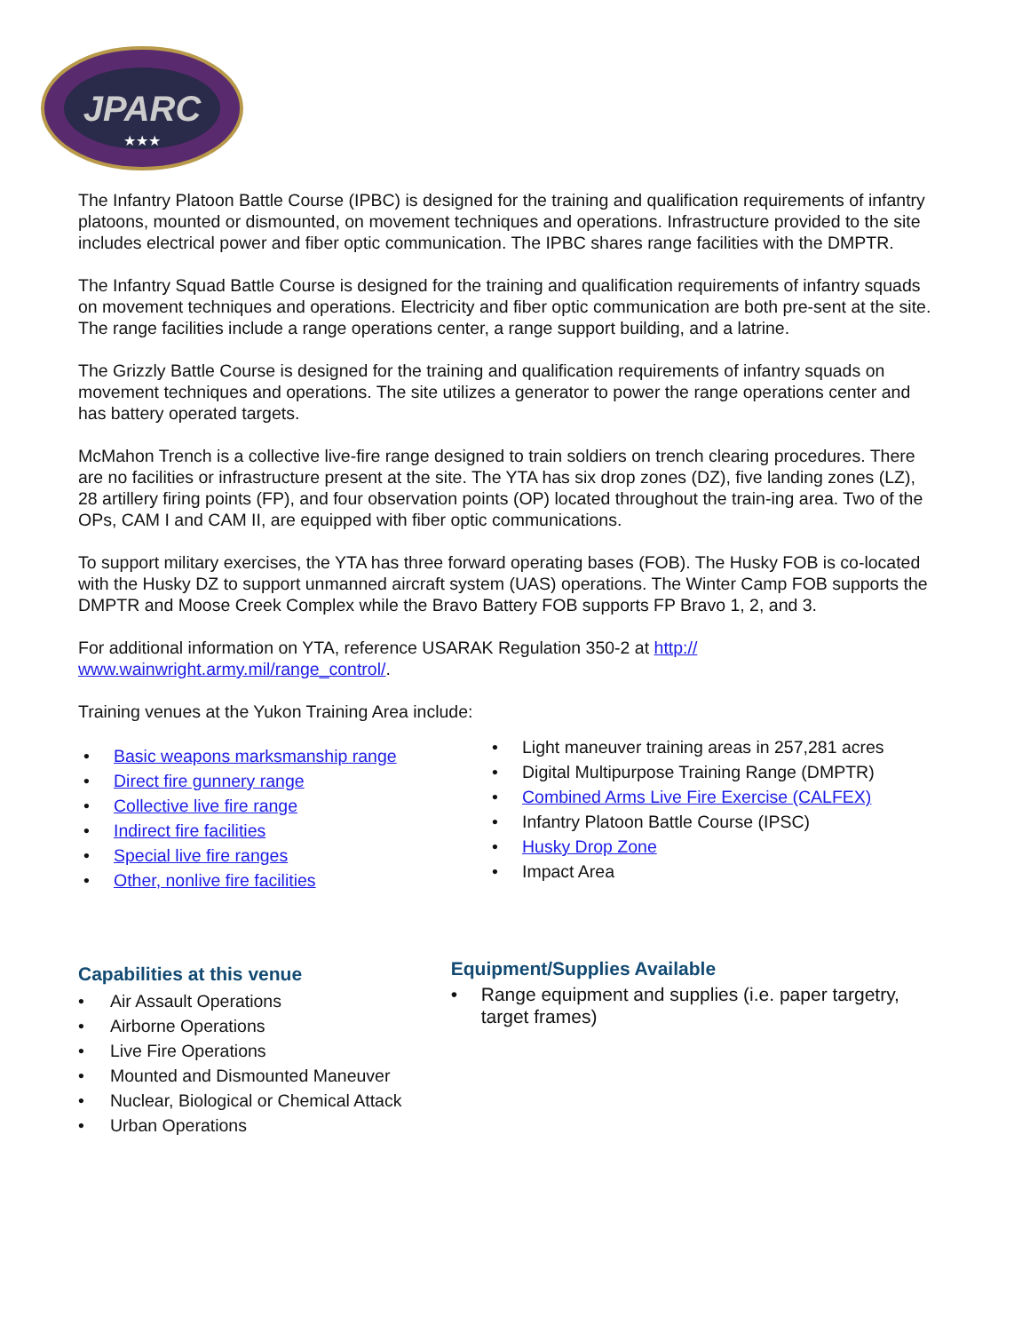JPARC
★★★
The Infantry Platoon Battle Course (IPBC) is designed for the training and qualification requirements of infantry platoons, mounted or dismounted, on movement techniques and operations. Infrastructure provided to the site includes electrical power and fiber optic communication. The IPBC shares range facilities with the DMPTR.
The Infantry Squad Battle Course is designed for the training and qualification requirements of infantry squads on movement techniques and operations. Electricity and fiber optic communication are both pre-sent at the site. The range facilities include a range operations center, a range support building, and a latrine.
The Grizzly Battle Course is designed for the training and qualification requirements of infantry squads on movement techniques and operations. The site utilizes a generator to power the range operations center and has battery operated targets.
McMahon Trench is a collective live-fire range designed to train soldiers on trench clearing procedures. There are no facilities or infrastructure present at the site. The YTA has six drop zones (DZ), five landing zones (LZ), 28 artillery firing points (FP), and four observation points (OP) located throughout the train-ing area. Two of the OPs, CAM I and CAM II, are equipped with fiber optic communications.
To support military exercises, the YTA has three forward operating bases (FOB). The Husky FOB is co-located with the Husky DZ to support unmanned aircraft system (UAS) operations. The Winter Camp FOB supports the DMPTR and Moose Creek Complex while the Bravo Battery FOB supports FP Bravo 1, 2, and 3.
For additional information on YTA, reference USARAK Regulation 350-2 at http://
www.wainwright.army.mil/range_control/.
Training venues at the Yukon Training Area include:
• Basic weapons marksmanship range
• Direct fire gunnery range
• Collective live fire range
• Indirect fire facilities
• Special live fire ranges
• Other, nonlive fire facilities
• Light maneuver training areas in 257,281 acres
• Digital Multipurpose Training Range (DMPTR)
• Combined Arms Live Fire Exercise (CALFEX)
• Infantry Platoon Battle Course (IPSC)
• Husky Drop Zone
• Impact Area
Capabilities at this venue
• Air Assault Operations
• Airborne Operations
• Live Fire Operations
• Mounted and Dismounted Maneuver
• Nuclear, Biological or Chemical Attack
• Urban Operations
Equipment/Supplies Available
• Range equipment and supplies (i.e. paper targetry, target frames)